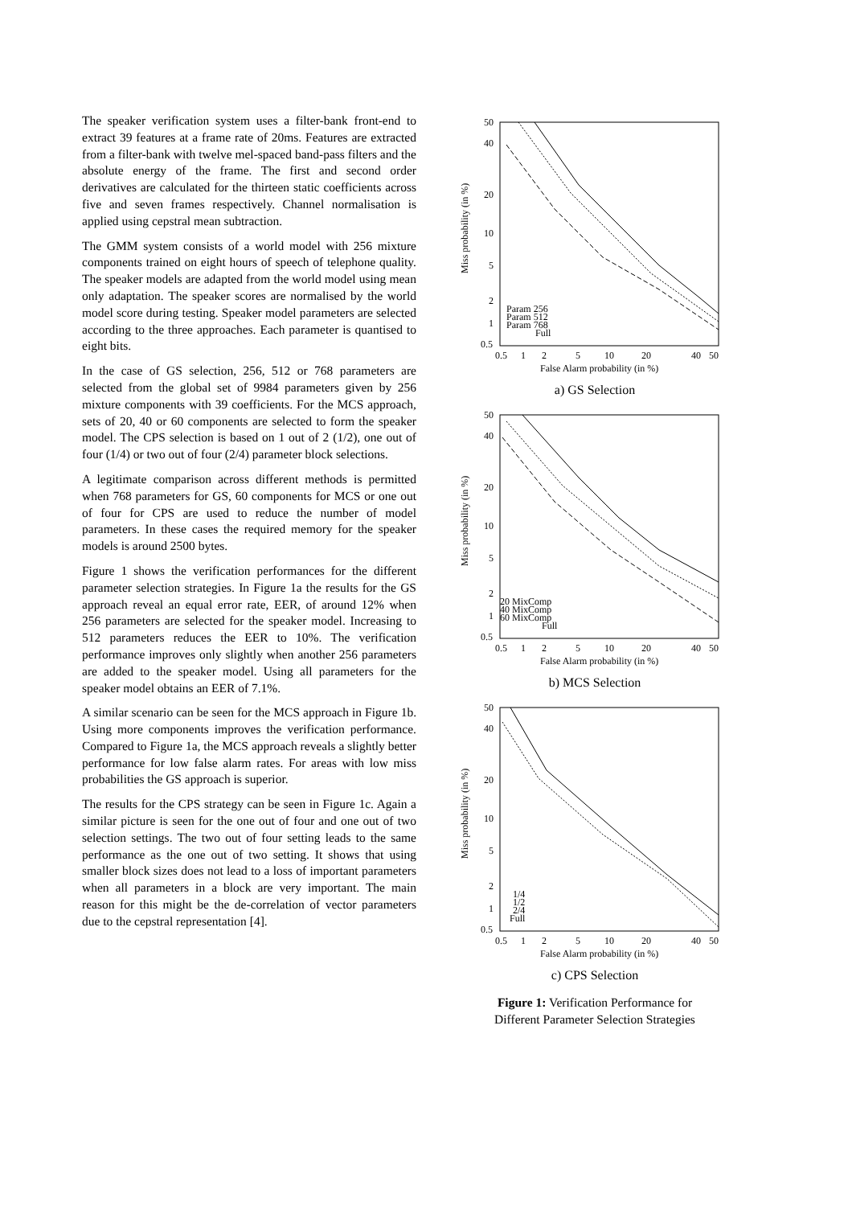The speaker verification system uses a filter-bank front-end to extract 39 features at a frame rate of 20ms. Features are extracted from a filter-bank with twelve mel-spaced band-pass filters and the absolute energy of the frame. The first and second order derivatives are calculated for the thirteen static coefficients across five and seven frames respectively. Channel normalisation is applied using cepstral mean subtraction.
The GMM system consists of a world model with 256 mixture components trained on eight hours of speech of telephone quality. The speaker models are adapted from the world model using mean only adaptation. The speaker scores are normalised by the world model score during testing. Speaker model parameters are selected according to the three approaches. Each parameter is quantised to eight bits.
In the case of GS selection, 256, 512 or 768 parameters are selected from the global set of 9984 parameters given by 256 mixture components with 39 coefficients. For the MCS approach, sets of 20, 40 or 60 components are selected to form the speaker model. The CPS selection is based on 1 out of 2 (1/2), one out of four (1/4) or two out of four (2/4) parameter block selections.
A legitimate comparison across different methods is permitted when 768 parameters for GS, 60 components for MCS or one out of four for CPS are used to reduce the number of model parameters. In these cases the required memory for the speaker models is around 2500 bytes.
Figure 1 shows the verification performances for the different parameter selection strategies. In Figure 1a the results for the GS approach reveal an equal error rate, EER, of around 12% when 256 parameters are selected for the speaker model. Increasing to 512 parameters reduces the EER to 10%. The verification performance improves only slightly when another 256 parameters are added to the speaker model. Using all parameters for the speaker model obtains an EER of 7.1%.
A similar scenario can be seen for the MCS approach in Figure 1b. Using more components improves the verification performance. Compared to Figure 1a, the MCS approach reveals a slightly better performance for low false alarm rates. For areas with low miss probabilities the GS approach is superior.
The results for the CPS strategy can be seen in Figure 1c. Again a similar picture is seen for the one out of four and one out of two selection settings. The two out of four setting leads to the same performance as the one out of two setting. It shows that using smaller block sizes does not lead to a loss of important parameters when all parameters in a block are very important. The main reason for this might be the de-correlation of vector parameters due to the cepstral representation [4].
Miss probability (in %)
50
40
20
10
5
2
1
0.5
0.5
1
2
5
10
20
40
50
False Alarm probability (in %)
Param 256
Param 512
Param 768
Full
a) GS Selection
Miss probability (in %)
50
40
20
10
5
2
1
0.5
0.5
1
2
5
10
20
40
50
False Alarm probability (in %)
20 MixComp
40 MixComp
60 MixComp
Full
b) MCS Selection
Miss probability (in %)
50
40
20
10
5
2
1
0.5
0.5
1
2
5
10
20
40
50
False Alarm probability (in %)
1/4
1/2
2/4
Full
c) CPS Selection
Figure 1: Verification Performance for
Different Parameter Selection Strategies